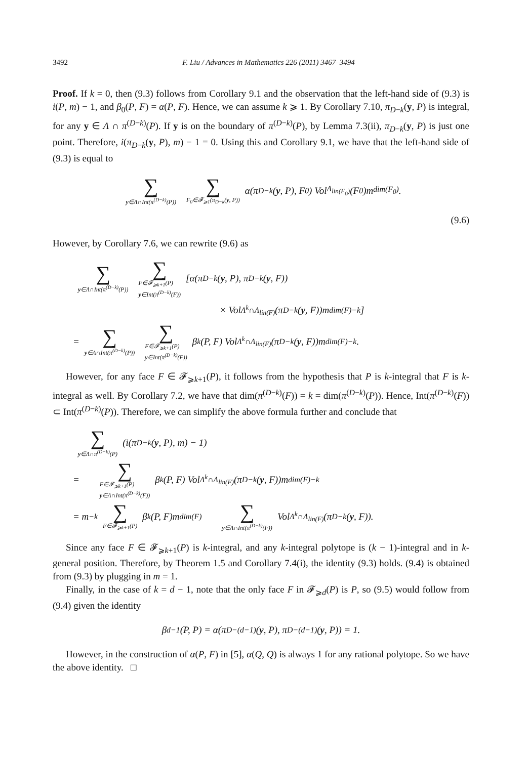3492 F. Liu / Advances in Mathematics 226 (2011) 3467–3494
Proof. If k = 0, then (9.3) follows from Corollary 9.1 and the observation that the left-hand side of (9.3) is i(P, m) − 1, and β<sub>0</sub>(P, F) = α(P, F). Hence, we can assume k ⩾ 1. By Corollary 7.10, π<sub>D−k</sub>(y, P) is integral, for any y ∈ Λ ∩ π<sup>(D−k)</sup>(P). If y is on the boundary of π<sup>(D−k)</sup>(P), by Lemma 7.3(ii), π<sub>D−k</sub>(y, P) is just one point. Therefore, i(π<sub>D−k</sub>(y, P), m) − 1 = 0. Using this and Corollary 9.1, we have that the left-hand side of (9.3) is equal to
∑ y∈Λ∩Int(π<sup>(D−k)</sup>(P)) ∑ F<sub>0</sub>∈𝓕<sub>⩾1</sub>(π<sub>D−k</sub>(y, P)) α(π<sub>D−k</sub>(y, P), F<sub>0</sub>) Vol<sub>Λ<sub>lin(F<sub>0</sub>)</sub></sub>(F<sub>0</sub>)m<sup>dim(F<sub>0</sub>)</sup>.
(9.6)
However, by Corollary 7.6, we can rewrite (9.6) as
∑ y∈Λ∩Int(π<sup>(D−k)</sup>(P)) ∑ F∈𝓕<sub>⩾k+1</sub>(P)
y∈Int(π<sup>(D−k)</sup>(F)) [α(π<sub>D−k</sub>(y, P), π<sub>D−k</sub>(y, F))
× Vol<sub>Λ<sup>k</sup>∩Λ<sub>lin(F)</sub></sub>(π<sub>D−k</sub>(y, F))m<sup>dim(F)−k</sup>]
= ∑ y∈Λ∩Int(π<sup>(D−k)</sup>(P)) ∑ F∈𝓕<sub>⩾k+1</sub>(P)
y∈Int(π<sup>(D−k)</sup>(F)) β<sub>k</sub>(P, F) Vol<sub>Λ<sup>k</sup>∩Λ<sub>lin(F)</sub></sub>(π<sub>D−k</sub>(y, F))m<sup>dim(F)−k</sup>.
However, for any face F ∈ 𝓕<sub>⩾k+1</sub>(P), it follows from the hypothesis that P is k-integral that F is k-integral as well. By Corollary 7.2, we have that dim(π<sup>(D−k)</sup>(F)) = k = dim(π<sup>(D−k)</sup>(P)). Hence, Int(π<sup>(D−k)</sup>(F)) ⊂ Int(π<sup>(D−k)</sup>(P)). Therefore, we can simplify the above formula further and conclude that
∑ y∈Λ∩π<sup>(D−k)</sup>(P) (i(π<sub>D−k</sub>(y, P), m) − 1)
= ∑ F∈𝓕<sub>⩾k+1</sub>(P)
y∈Λ∩Int(π<sup>(D−k)</sup>(F)) β<sub>k</sub>(P, F) Vol<sub>Λ<sup>k</sup>∩Λ<sub>lin(F)</sub></sub>(π<sub>D−k</sub>(y, F))m<sup>dim(F)−k</sup>
= m<sup>−k</sup> ∑ F∈𝓕<sub>⩾k+1</sub>(P) β<sub>k</sub>(P, F)m<sup>dim(F)</sup> ∑ y∈Λ∩Int(π<sup>(D−k)</sup>(F)) Vol<sub>Λ<sup>k</sup>∩Λ<sub>lin(F)</sub></sub>(π<sub>D−k</sub>(y, F)).
Since any face F ∈ 𝓕<sub>⩾k+1</sub>(P) is k-integral, and any k-integral polytope is (k − 1)-integral and in k-general position. Therefore, by Theorem 1.5 and Corollary 7.4(i), the identity (9.3) holds. (9.4) is obtained from (9.3) by plugging in m = 1.
Finally, in the case of k = d − 1, note that the only face F in 𝓕<sub>⩾d</sub>(P) is P, so (9.5) would follow from (9.4) given the identity
β<sub>d−1</sub>(P, P) = α(π<sub>D−(d−1)</sub>(y, P), π<sub>D−(d−1)</sub>(y, P)) = 1.
However, in the construction of α(P, F) in [5], α(Q, Q) is always 1 for any rational polytope. So we have the above identity. □